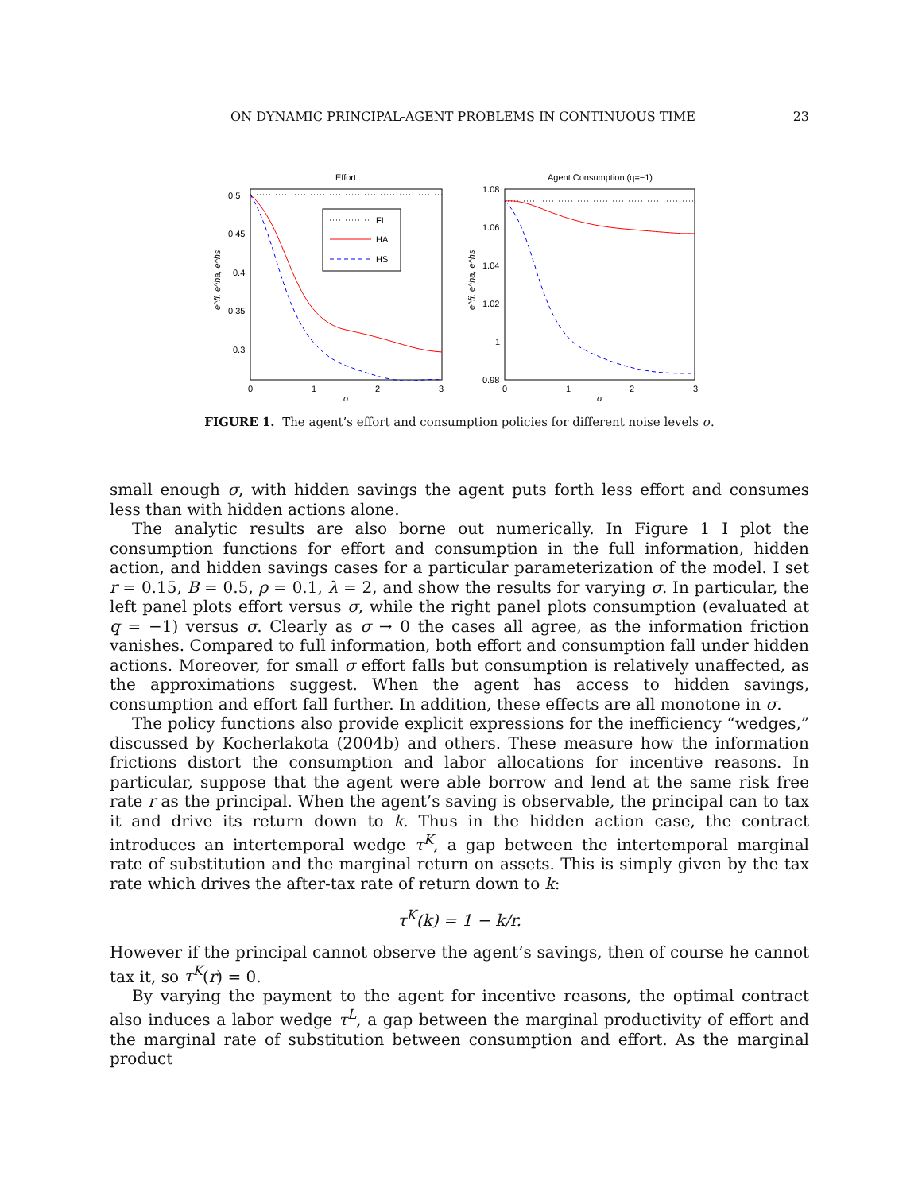ON DYNAMIC PRINCIPAL-AGENT PROBLEMS IN CONTINUOUS TIME 23
Effort
FI
HA
HS
0.5
0.45
0.4
0.35
0.3
0
1
2
3
σ
e^fi, e^ha, e^hs
Agent Consumption (q=−1)
1.08
1.06
1.04
1.02
1
0.98
0
1
2
3
σ
e^fi, e^ha, e^hs
FIGURE 1. The agent’s effort and consumption policies for different noise levels σ.
small enough σ, with hidden savings the agent puts forth less effort and consumes less than with hidden actions alone.
The analytic results are also borne out numerically. In Figure 1 I plot the consumption functions for effort and consumption in the full information, hidden action, and hidden savings cases for a particular parameterization of the model. I set r = 0.15, B = 0.5, ρ = 0.1, λ = 2, and show the results for varying σ. In particular, the left panel plots effort versus σ, while the right panel plots consumption (evaluated at q = −1) versus σ. Clearly as σ → 0 the cases all agree, as the information friction vanishes. Compared to full information, both effort and consumption fall under hidden actions. Moreover, for small σ effort falls but consumption is relatively unaffected, as the approximations suggest. When the agent has access to hidden savings, consumption and effort fall further. In addition, these effects are all monotone in σ.
The policy functions also provide explicit expressions for the inefficiency “wedges,” discussed by Kocherlakota (2004b) and others. These measure how the information frictions distort the consumption and labor allocations for incentive reasons. In particular, suppose that the agent were able borrow and lend at the same risk free rate r as the principal. When the agent’s saving is observable, the principal can to tax it and drive its return down to k. Thus in the hidden action case, the contract introduces an intertemporal wedge τ<sup>K</sup>, a gap between the intertemporal marginal rate of substitution and the marginal return on assets. This is simply given by the tax rate which drives the after-tax rate of return down to k:
τ<sup>K</sup>(k) = 1 − k/r.
However if the principal cannot observe the agent’s savings, then of course he cannot tax it, so τ<sup>K</sup>(r) = 0.
By varying the payment to the agent for incentive reasons, the optimal contract also induces a labor wedge τ<sup>L</sup>, a gap between the marginal productivity of effort and the marginal rate of substitution between consumption and effort. As the marginal product